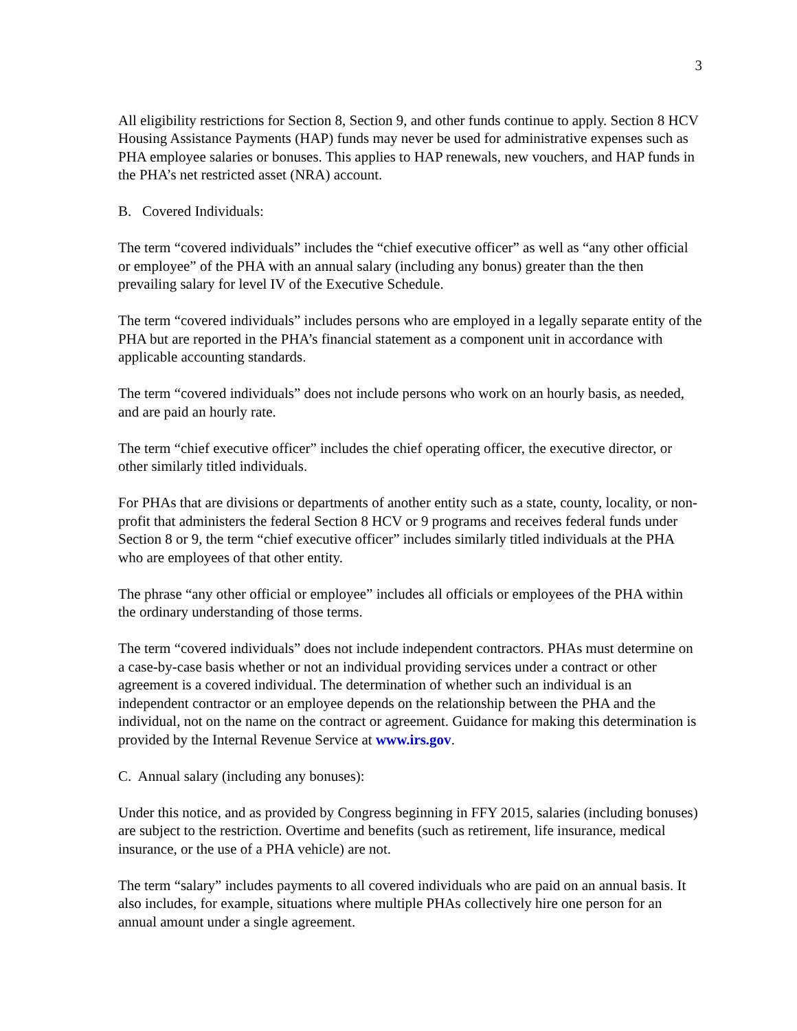3
All eligibility restrictions for Section 8, Section 9, and other funds continue to apply. Section 8 HCV Housing Assistance Payments (HAP) funds may never be used for administrative expenses such as PHA employee salaries or bonuses. This applies to HAP renewals, new vouchers, and HAP funds in the PHA’s net restricted asset (NRA) account.
B. Covered Individuals:
The term “covered individuals” includes the “chief executive officer” as well as “any other official or employee” of the PHA with an annual salary (including any bonus) greater than the then prevailing salary for level IV of the Executive Schedule.
The term “covered individuals” includes persons who are employed in a legally separate entity of the PHA but are reported in the PHA’s financial statement as a component unit in accordance with applicable accounting standards.
The term “covered individuals” does not include persons who work on an hourly basis, as needed, and are paid an hourly rate.
The term “chief executive officer” includes the chief operating officer, the executive director, or other similarly titled individuals.
For PHAs that are divisions or departments of another entity such as a state, county, locality, or non-profit that administers the federal Section 8 HCV or 9 programs and receives federal funds under Section 8 or 9, the term “chief executive officer” includes similarly titled individuals at the PHA who are employees of that other entity.
The phrase “any other official or employee” includes all officials or employees of the PHA within the ordinary understanding of those terms.
The term “covered individuals” does not include independent contractors. PHAs must determine on a case-by-case basis whether or not an individual providing services under a contract or other agreement is a covered individual. The determination of whether such an individual is an independent contractor or an employee depends on the relationship between the PHA and the individual, not on the name on the contract or agreement. Guidance for making this determination is provided by the Internal Revenue Service at www.irs.gov.
C. Annual salary (including any bonuses):
Under this notice, and as provided by Congress beginning in FFY 2015, salaries (including bonuses) are subject to the restriction. Overtime and benefits (such as retirement, life insurance, medical insurance, or the use of a PHA vehicle) are not.
The term “salary” includes payments to all covered individuals who are paid on an annual basis. It also includes, for example, situations where multiple PHAs collectively hire one person for an annual amount under a single agreement.